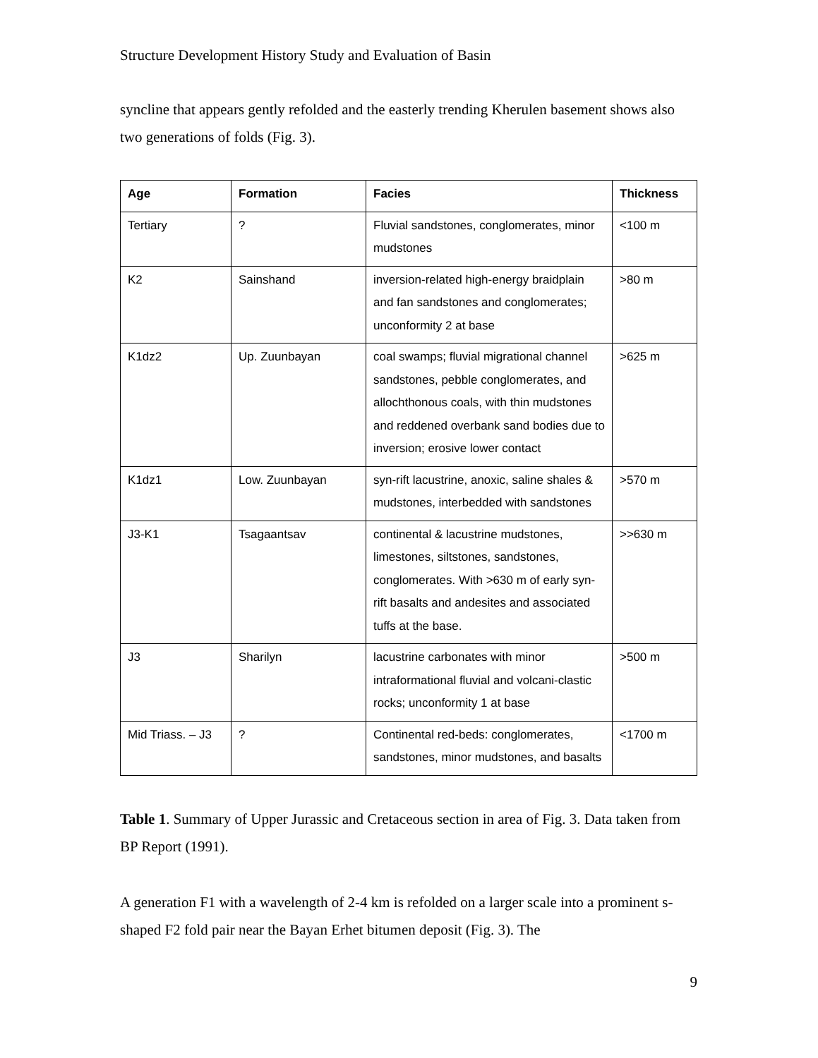Structure Development History Study and Evaluation of Basin
syncline that appears gently refolded and the easterly trending Kherulen basement shows also two generations of folds (Fig. 3).
| Age | Formation | Facies | Thickness |
| --- | --- | --- | --- |
| Tertiary | ? | Fluvial sandstones, conglomerates, minor mudstones | <100 m |
| K2 | Sainshand | inversion-related high-energy braidplain and fan sandstones and conglomerates; unconformity 2 at base | >80 m |
| K1dz2 | Up. Zuunbayan | coal swamps; fluvial migrational channel sandstones, pebble conglomerates, and allochthonous coals, with thin mudstones and reddened overbank sand bodies due to inversion; erosive lower contact | >625 m |
| K1dz1 | Low. Zuunbayan | syn-rift lacustrine, anoxic, saline shales & mudstones, interbedded with sandstones | >570 m |
| J3-K1 | Tsagaantsav | continental & lacustrine mudstones, limestones, siltstones, sandstones, conglomerates. With >630 m of early syn-rift basalts and andesites and associated tuffs at the base. | >>630 m |
| J3 | Sharilyn | lacustrine carbonates with minor intraformational fluvial and volcani-clastic rocks; unconformity 1 at base | >500 m |
| Mid Triass. – J3 | ? | Continental red-beds: conglomerates, sandstones, minor mudstones, and basalts | <1700 m |
Table 1. Summary of Upper Jurassic and Cretaceous section in area of Fig. 3. Data taken from BP Report (1991).
A generation F1 with a wavelength of 2-4 km is refolded on a larger scale into a prominent s-shaped F2 fold pair near the Bayan Erhet bitumen deposit (Fig. 3). The
9